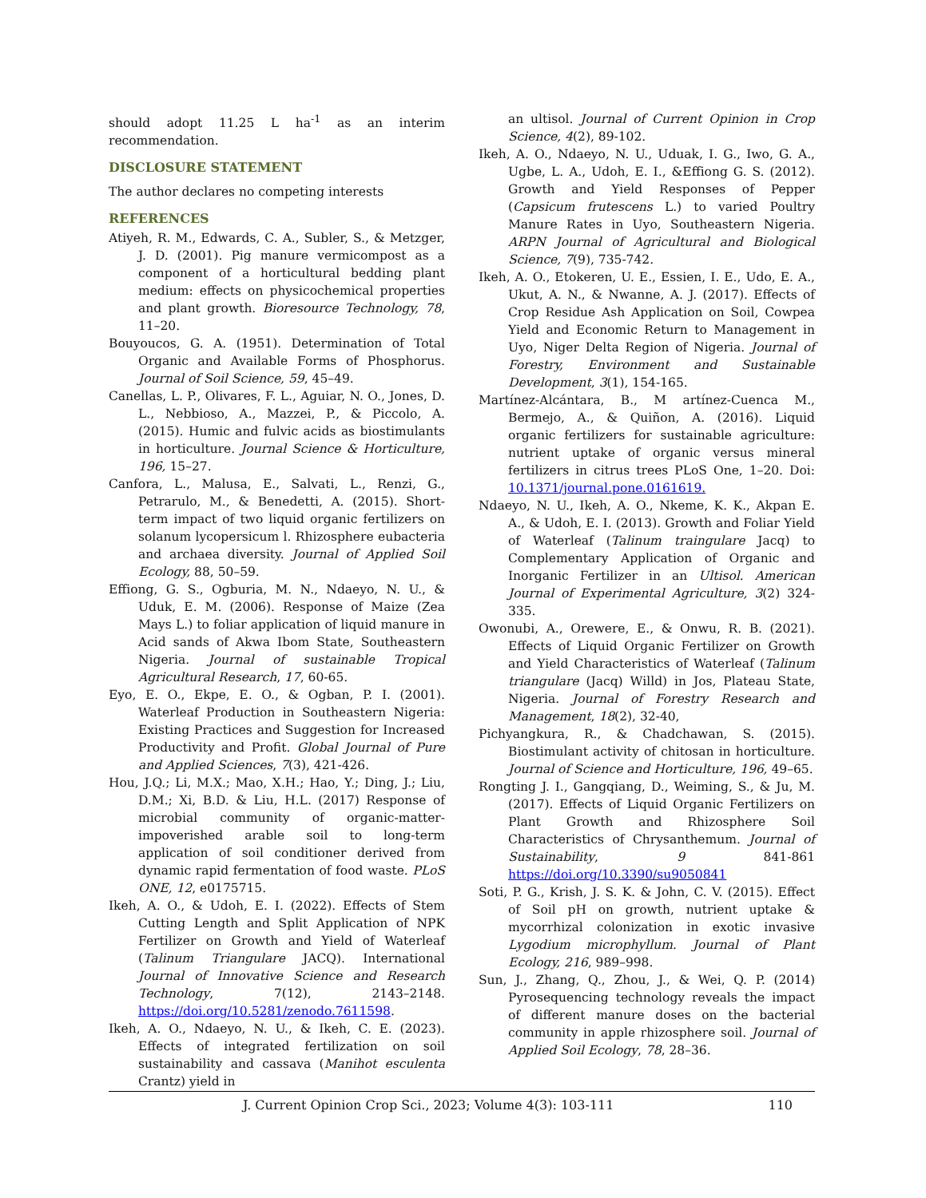should adopt 11.25 L ha<sup>-1</sup> as an interim recommendation.
DISCLOSURE STATEMENT
The author declares no competing interests
REFERENCES
Atiyeh, R. M., Edwards, C. A., Subler, S., & Metzger, J. D. (2001). Pig manure vermicompost as a component of a horticultural bedding plant medium: effects on physicochemical properties and plant growth. Bioresource Technology, 78, 11–20.
Bouyoucos, G. A. (1951). Determination of Total Organic and Available Forms of Phosphorus. Journal of Soil Science, 59, 45–49.
Canellas, L. P., Olivares, F. L., Aguiar, N. O., Jones, D. L., Nebbioso, A., Mazzei, P., & Piccolo, A. (2015). Humic and fulvic acids as biostimulants in horticulture. Journal Science & Horticulture, 196, 15–27.
Canfora, L., Malusa, E., Salvati, L., Renzi, G., Petrarulo, M., & Benedetti, A. (2015). Short-term impact of two liquid organic fertilizers on solanum lycopersicum l. Rhizosphere eubacteria and archaea diversity. Journal of Applied Soil Ecology, 88, 50–59.
Effiong, G. S., Ogburia, M. N., Ndaeyo, N. U., & Uduk, E. M. (2006). Response of Maize (Zea Mays L.) to foliar application of liquid manure in Acid sands of Akwa Ibom State, Southeastern Nigeria. Journal of sustainable Tropical Agricultural Research, 17, 60-65.
Eyo, E. O., Ekpe, E. O., & Ogban, P. I. (2001). Waterleaf Production in Southeastern Nigeria: Existing Practices and Suggestion for Increased Productivity and Profit. Global Journal of Pure and Applied Sciences, 7(3), 421-426.
Hou, J.Q.; Li, M.X.; Mao, X.H.; Hao, Y.; Ding, J.; Liu, D.M.; Xi, B.D. & Liu, H.L. (2017) Response of microbial community of organic-matter-impoverished arable soil to long-term application of soil conditioner derived from dynamic rapid fermentation of food waste. PLoS ONE, 12, e0175715.
Ikeh, A. O., & Udoh, E. I. (2022). Effects of Stem Cutting Length and Split Application of NPK Fertilizer on Growth and Yield of Waterleaf (Talinum Triangulare JACQ). International Journal of Innovative Science and Research Technology, 7(12), 2143–2148. https://doi.org/10.5281/zenodo.7611598.
Ikeh, A. O., Ndaeyo, N. U., & Ikeh, C. E. (2023). Effects of integrated fertilization on soil sustainability and cassava (Manihot esculenta Crantz) yield in
an ultisol. Journal of Current Opinion in Crop Science, 4(2), 89-102.
Ikeh, A. O., Ndaeyo, N. U., Uduak, I. G., Iwo, G. A., Ugbe, L. A., Udoh, E. I., &Effiong G. S. (2012). Growth and Yield Responses of Pepper (Capsicum frutescens L.) to varied Poultry Manure Rates in Uyo, Southeastern Nigeria. ARPN Journal of Agricultural and Biological Science, 7(9), 735-742.
Ikeh, A. O., Etokeren, U. E., Essien, I. E., Udo, E. A., Ukut, A. N., & Nwanne, A. J. (2017). Effects of Crop Residue Ash Application on Soil, Cowpea Yield and Economic Return to Management in Uyo, Niger Delta Region of Nigeria. Journal of Forestry, Environment and Sustainable Development, 3(1), 154-165.
Martínez-Alcántara, B., M artínez-Cuenca M., Bermejo, A., & Quiñon, A. (2016). Liquid organic fertilizers for sustainable agriculture: nutrient uptake of organic versus mineral fertilizers in citrus trees PLoS One, 1–20. Doi: 10.1371/journal.pone.0161619.
Ndaeyo, N. U., Ikeh, A. O., Nkeme, K. K., Akpan E. A., & Udoh, E. I. (2013). Growth and Foliar Yield of Waterleaf (Talinum traingulare Jacq) to Complementary Application of Organic and Inorganic Fertilizer in an Ultisol. American Journal of Experimental Agriculture, 3(2) 324-335.
Owonubi, A., Orewere, E., & Onwu, R. B. (2021). Effects of Liquid Organic Fertilizer on Growth and Yield Characteristics of Waterleaf (Talinum triangulare (Jacq) Willd) in Jos, Plateau State, Nigeria. Journal of Forestry Research and Management, 18(2), 32-40,
Pichyangkura, R., & Chadchawan, S. (2015). Biostimulant activity of chitosan in horticulture. Journal of Science and Horticulture, 196, 49–65.
Rongting J. I., Gangqiang, D., Weiming, S., & Ju, M. (2017). Effects of Liquid Organic Fertilizers on Plant Growth and Rhizosphere Soil Characteristics of Chrysanthemum. Journal of Sustainability, 9 841-861 https://doi.org/10.3390/su9050841
Soti, P. G., Krish, J. S. K. & John, C. V. (2015). Effect of Soil pH on growth, nutrient uptake & mycorrhizal colonization in exotic invasive Lygodium microphyllum. Journal of Plant Ecology, 216, 989–998.
Sun, J., Zhang, Q., Zhou, J., & Wei, Q. P. (2014) Pyrosequencing technology reveals the impact of different manure doses on the bacterial community in apple rhizosphere soil. Journal of Applied Soil Ecology, 78, 28–36.
J. Current Opinion Crop Sci., 2023; Volume 4(3): 103-111 110